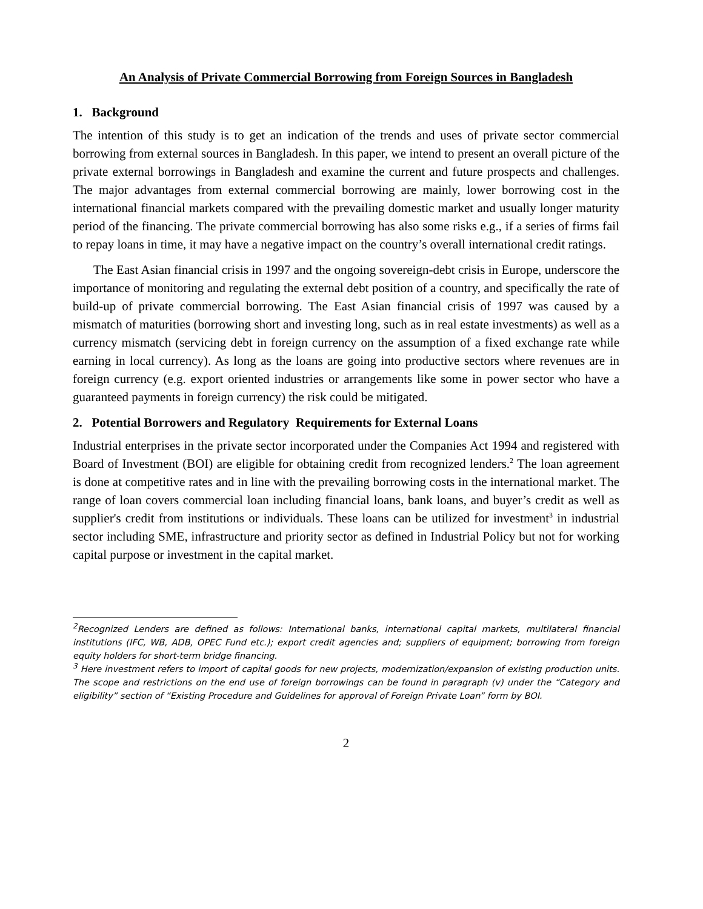An Analysis of Private Commercial Borrowing from Foreign Sources in Bangladesh
1. Background
The intention of this study is to get an indication of the trends and uses of private sector commercial borrowing from external sources in Bangladesh. In this paper, we intend to present an overall picture of the private external borrowings in Bangladesh and examine the current and future prospects and challenges. The major advantages from external commercial borrowing are mainly, lower borrowing cost in the international financial markets compared with the prevailing domestic market and usually longer maturity period of the financing. The private commercial borrowing has also some risks e.g., if a series of firms fail to repay loans in time, it may have a negative impact on the country’s overall international credit ratings.
The East Asian financial crisis in 1997 and the ongoing sovereign-debt crisis in Europe, underscore the importance of monitoring and regulating the external debt position of a country, and specifically the rate of build-up of private commercial borrowing. The East Asian financial crisis of 1997 was caused by a mismatch of maturities (borrowing short and investing long, such as in real estate investments) as well as a currency mismatch (servicing debt in foreign currency on the assumption of a fixed exchange rate while earning in local currency). As long as the loans are going into productive sectors where revenues are in foreign currency (e.g. export oriented industries or arrangements like some in power sector who have a guaranteed payments in foreign currency) the risk could be mitigated.
2. Potential Borrowers and Regulatory Requirements for External Loans
Industrial enterprises in the private sector incorporated under the Companies Act 1994 and registered with Board of Investment (BOI) are eligible for obtaining credit from recognized lenders.<sup>2</sup> The loan agreement is done at competitive rates and in line with the prevailing borrowing costs in the international market. The range of loan covers commercial loan including financial loans, bank loans, and buyer’s credit as well as supplier's credit from institutions or individuals. These loans can be utilized for investment<sup>3</sup> in industrial sector including SME, infrastructure and priority sector as defined in Industrial Policy but not for working capital purpose or investment in the capital market.
<sup>2</sup> Recognized Lenders are defined as follows: International banks, international capital markets, multilateral financial institutions (IFC, WB, ADB, OPEC Fund etc.); export credit agencies and; suppliers of equipment; borrowing from foreign equity holders for short-term bridge financing.
<sup>3</sup> Here investment refers to import of capital goods for new projects, modernization/expansion of existing production units. The scope and restrictions on the end use of foreign borrowings can be found in paragraph (v) under the “Category and eligibility” section of “Existing Procedure and Guidelines for approval of Foreign Private Loan” form by BOI.
2